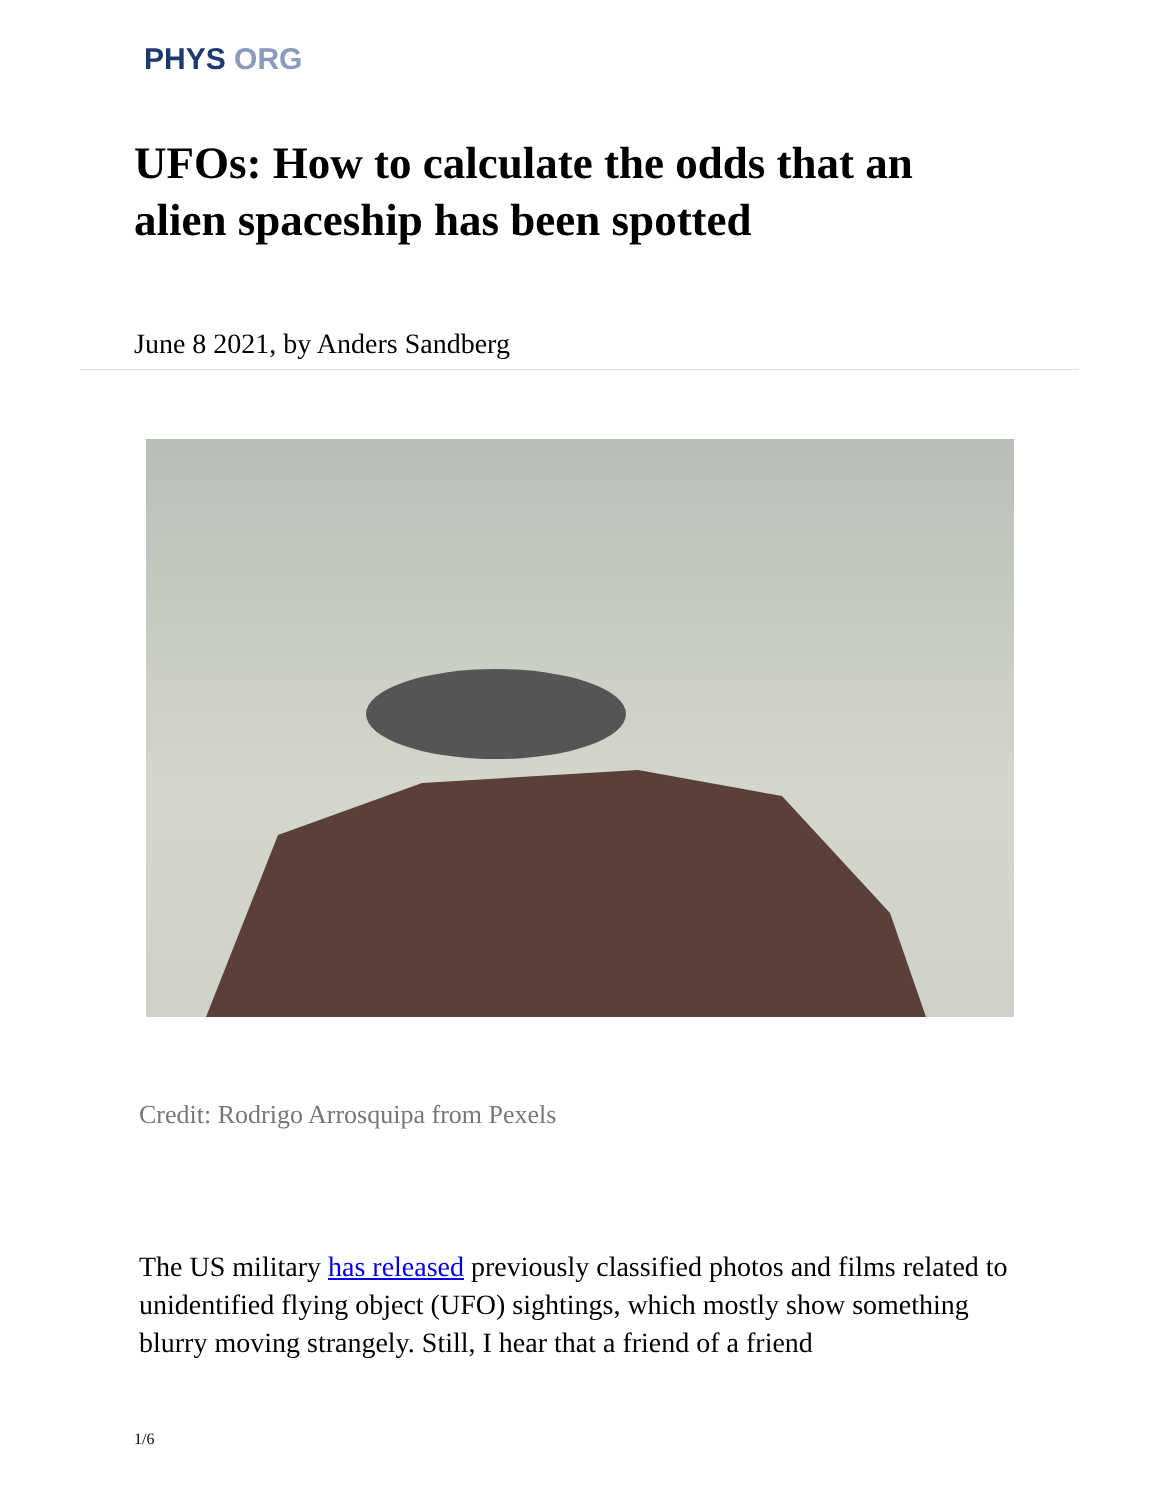PHYS ORG
UFOs: How to calculate the odds that an alien spaceship has been spotted
June 8 2021, by Anders Sandberg
Credit: Rodrigo Arrosquipa from Pexels
The US military has released previously classified photos and films related to unidentified flying object (UFO) sightings, which mostly show something blurry moving strangely. Still, I hear that a friend of a friend
1/6